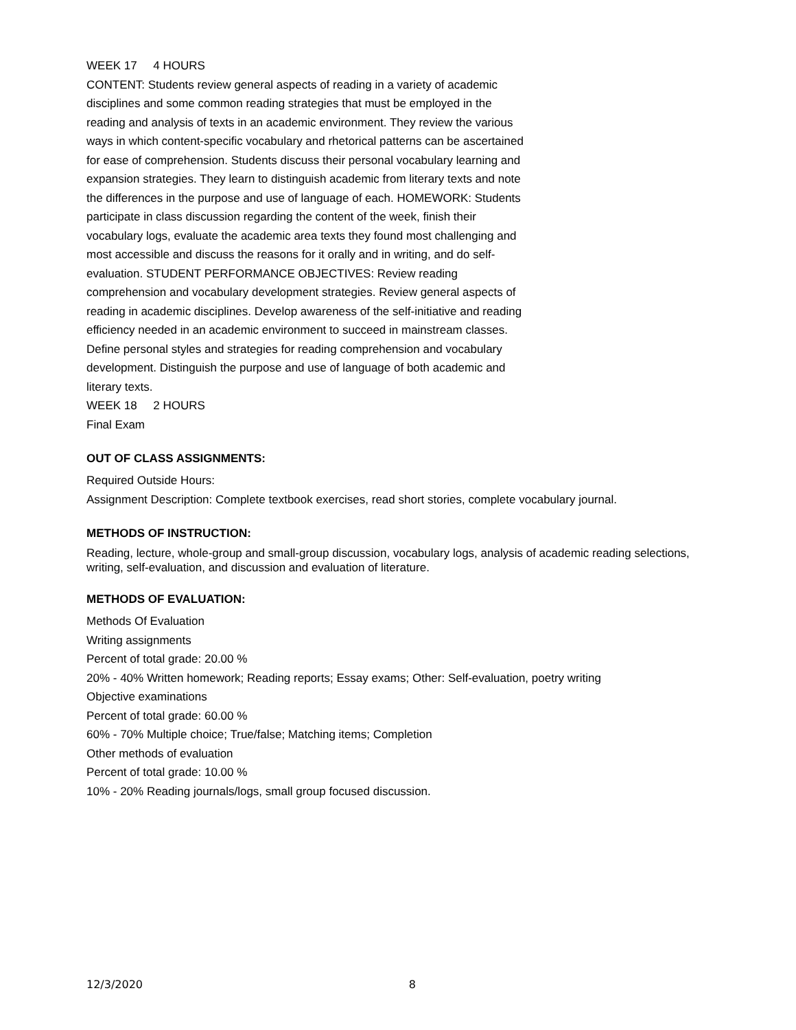WEEK 17 4 HOURS
CONTENT: Students review general aspects of reading in a variety of academic disciplines and some common reading strategies that must be employed in the reading and analysis of texts in an academic environment. They review the various ways in which content-specific vocabulary and rhetorical patterns can be ascertained for ease of comprehension. Students discuss their personal vocabulary learning and expansion strategies. They learn to distinguish academic from literary texts and note the differences in the purpose and use of language of each. HOMEWORK: Students participate in class discussion regarding the content of the week, finish their vocabulary logs, evaluate the academic area texts they found most challenging and most accessible and discuss the reasons for it orally and in writing, and do self-evaluation. STUDENT PERFORMANCE OBJECTIVES: Review reading comprehension and vocabulary development strategies. Review general aspects of reading in academic disciplines. Develop awareness of the self-initiative and reading efficiency needed in an academic environment to succeed in mainstream classes. Define personal styles and strategies for reading comprehension and vocabulary development. Distinguish the purpose and use of language of both academic and literary texts.
WEEK 18 2 HOURS
Final Exam
OUT OF CLASS ASSIGNMENTS:
Required Outside Hours:
Assignment Description: Complete textbook exercises, read short stories, complete vocabulary journal.
METHODS OF INSTRUCTION:
Reading, lecture, whole-group and small-group discussion, vocabulary logs, analysis of academic reading selections, writing, self-evaluation, and discussion and evaluation of literature.
METHODS OF EVALUATION:
Methods Of Evaluation
Writing assignments
Percent of total grade: 20.00 %
20% - 40% Written homework; Reading reports; Essay exams; Other: Self-evaluation, poetry writing
Objective examinations
Percent of total grade: 60.00 %
60% - 70% Multiple choice; True/false; Matching items; Completion
Other methods of evaluation
Percent of total grade: 10.00 %
10% - 20% Reading journals/logs, small group focused discussion.
12/3/2020 8